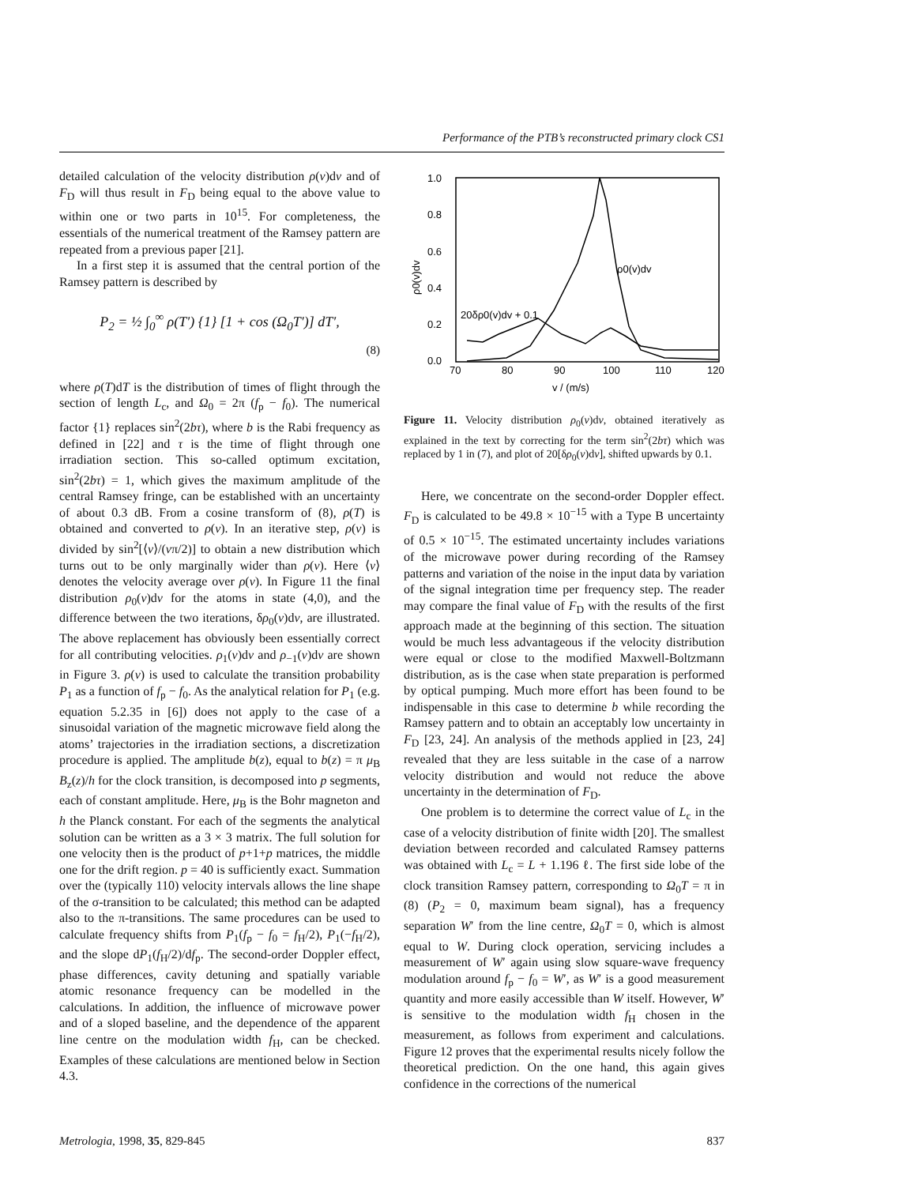Performance of the PTB’s reconstructed primary clock CS1
detailed calculation of the velocity distribution ρ(v)dv and of F<sub>D</sub> will thus result in F<sub>D</sub> being equal to the above value to within one or two parts in 10<sup>15</sup>. For completeness, the essentials of the numerical treatment of the Ramsey pattern are repeated from a previous paper [21].
In a first step it is assumed that the central portion of the Ramsey pattern is described by
P<sub>2</sub> = ½ ∫<sub>0</sub><sup>∞</sup> ρ(T′) {1} [1 + cos (Ω<sub>0</sub>T′)] dT′,
(8)
where ρ(T)dT is the distribution of times of flight through the section of length L<sub>c</sub>, and Ω<sub>0</sub> = 2π (f<sub>p</sub> − f<sub>0</sub>). The numerical factor {1} replaces sin<sup>2</sup>(2bτ), where b is the Rabi frequency as defined in [22] and τ is the time of flight through one irradiation section. This so-called optimum excitation, sin<sup>2</sup>(2bτ) = 1, which gives the maximum amplitude of the central Ramsey fringe, can be established with an uncertainty of about 0.3 dB. From a cosine transform of (8), ρ(T) is obtained and converted to ρ(v). In an iterative step, ρ(v) is divided by sin<sup>2</sup>[⟨v⟩/(vπ/2)] to obtain a new distribution which turns out to be only marginally wider than ρ(v). Here ⟨v⟩ denotes the velocity average over ρ(v). In Figure 11 the final distribution ρ<sub>0</sub>(v)dv for the atoms in state (4,0), and the difference between the two iterations, δρ<sub>0</sub>(v)dv, are illustrated. The above replacement has obviously been essentially correct for all contributing velocities. ρ<sub>1</sub>(v)dv and ρ<sub>−1</sub>(v)dv are shown in Figure 3. ρ(v) is used to calculate the transition probability P<sub>1</sub> as a function of f<sub>p</sub> − f<sub>0</sub>. As the analytical relation for P<sub>1</sub> (e.g. equation 5.2.35 in [6]) does not apply to the case of a sinusoidal variation of the magnetic microwave field along the atoms’ trajectories in the irradiation sections, a discretization procedure is applied. The amplitude b(z), equal to b(z) = π μ<sub>B</sub> B<sub>z</sub>(z)/h for the clock transition, is decomposed into p segments, each of constant amplitude. Here, μ<sub>B</sub> is the Bohr magneton and h the Planck constant. For each of the segments the analytical solution can be written as a 3 × 3 matrix. The full solution for one velocity then is the product of p+1+p matrices, the middle one for the drift region. p = 40 is sufficiently exact. Summation over the (typically 110) velocity intervals allows the line shape of the σ-transition to be calculated; this method can be adapted also to the π-transitions. The same procedures can be used to calculate frequency shifts from P<sub>1</sub>(f<sub>p</sub> − f<sub>0</sub> = f<sub>H</sub>/2), P<sub>1</sub>(−f<sub>H</sub>/2), and the slope dP<sub>1</sub>(f<sub>H</sub>/2)/df<sub>p</sub>. The second-order Doppler effect, phase differences, cavity detuning and spatially variable atomic resonance frequency can be modelled in the calculations. In addition, the influence of microwave power and of a sloped baseline, and the dependence of the apparent line centre on the modulation width f<sub>H</sub>, can be checked. Examples of these calculations are mentioned below in Section 4.3.
1.0
0.8
0.6
0.4
0.2
0.0
70
80
90
100
110
120
v / (m/s)
ρ0(v)dv
ρ0(v)dv
20δρ0(v)dv + 0.1
Figure 11. Velocity distribution ρ<sub>0</sub>(v)dv, obtained iteratively as explained in the text by correcting for the term sin<sup>2</sup>(2bτ) which was replaced by 1 in (7), and plot of 20[δρ<sub>0</sub>(v)dv], shifted upwards by 0.1.
Here, we concentrate on the second-order Doppler effect. F<sub>D</sub> is calculated to be 49.8 × 10<sup>−15</sup> with a Type B uncertainty of 0.5 × 10<sup>−15</sup>. The estimated uncertainty includes variations of the microwave power during recording of the Ramsey patterns and variation of the noise in the input data by variation of the signal integration time per frequency step. The reader may compare the final value of F<sub>D</sub> with the results of the first approach made at the beginning of this section. The situation would be much less advantageous if the velocity distribution were equal or close to the modified Maxwell-Boltzmann distribution, as is the case when state preparation is performed by optical pumping. Much more effort has been found to be indispensable in this case to determine b while recording the Ramsey pattern and to obtain an acceptably low uncertainty in F<sub>D</sub> [23, 24]. An analysis of the methods applied in [23, 24] revealed that they are less suitable in the case of a narrow velocity distribution and would not reduce the above uncertainty in the determination of F<sub>D</sub>.
One problem is to determine the correct value of L<sub>c</sub> in the case of a velocity distribution of finite width [20]. The smallest deviation between recorded and calculated Ramsey patterns was obtained with L<sub>c</sub> = L + 1.196 ℓ. The first side lobe of the clock transition Ramsey pattern, corresponding to Ω<sub>0</sub>T = π in (8) (P<sub>2</sub> = 0, maximum beam signal), has a frequency separation W′ from the line centre, Ω<sub>0</sub>T = 0, which is almost equal to W. During clock operation, servicing includes a measurement of W′ again using slow square-wave frequency modulation around f<sub>p</sub> − f<sub>0</sub> = W′, as W′ is a good measurement quantity and more easily accessible than W itself. However, W′ is sensitive to the modulation width f<sub>H</sub> chosen in the measurement, as follows from experiment and calculations. Figure 12 proves that the experimental results nicely follow the theoretical prediction. On the one hand, this again gives confidence in the corrections of the numerical
Metrologia, 1998, 35, 829-845 837